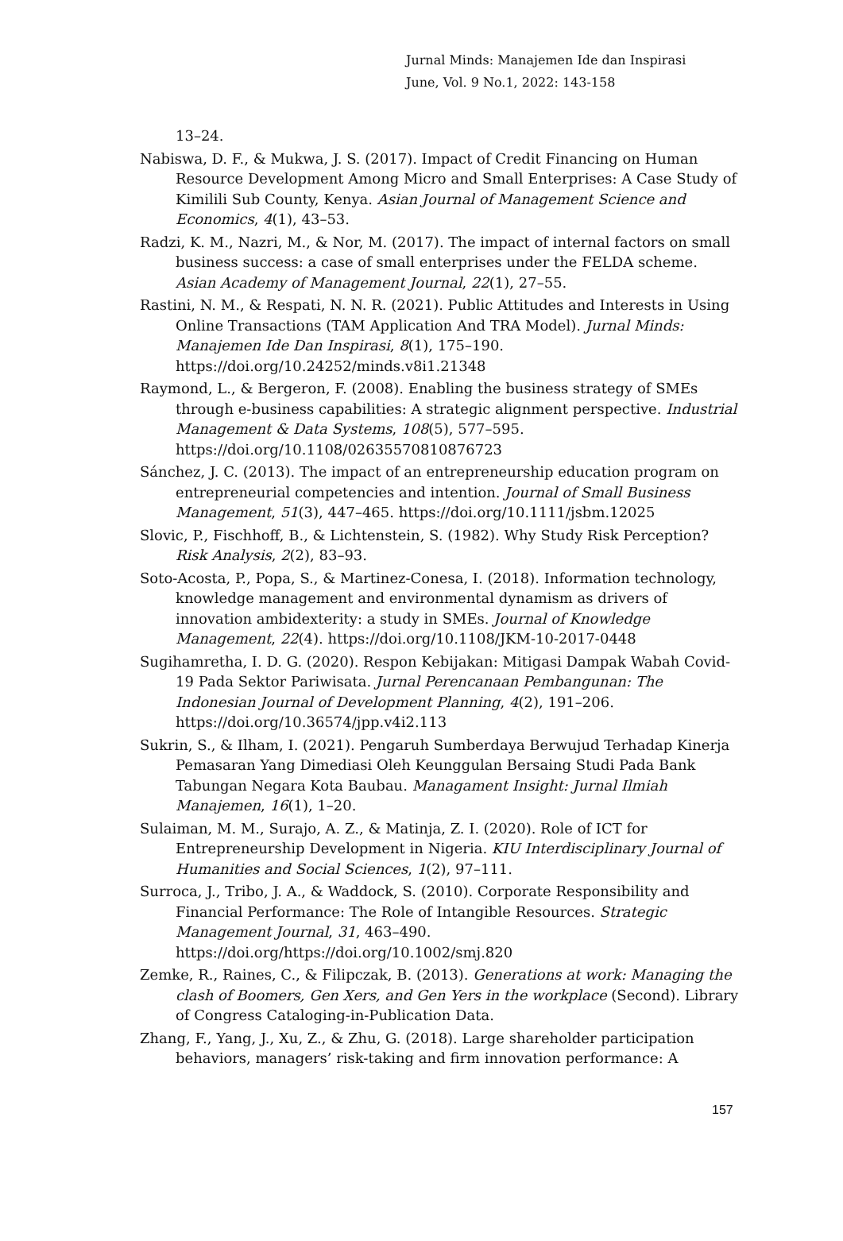Jurnal Minds: Manajemen Ide dan Inspirasi
June, Vol. 9 No.1, 2022: 143-158
13–24.
Nabiswa, D. F., & Mukwa, J. S. (2017). Impact of Credit Financing on Human Resource Development Among Micro and Small Enterprises: A Case Study of Kimilili Sub County, Kenya. Asian Journal of Management Science and Economics, 4(1), 43–53.
Radzi, K. M., Nazri, M., & Nor, M. (2017). The impact of internal factors on small business success: a case of small enterprises under the FELDA scheme. Asian Academy of Management Journal, 22(1), 27–55.
Rastini, N. M., & Respati, N. N. R. (2021). Public Attitudes and Interests in Using Online Transactions (TAM Application And TRA Model). Jurnal Minds: Manajemen Ide Dan Inspirasi, 8(1), 175–190. https://doi.org/10.24252/minds.v8i1.21348
Raymond, L., & Bergeron, F. (2008). Enabling the business strategy of SMEs through e-business capabilities: A strategic alignment perspective. Industrial Management & Data Systems, 108(5), 577–595. https://doi.org/10.1108/02635570810876723
Sánchez, J. C. (2013). The impact of an entrepreneurship education program on entrepreneurial competencies and intention. Journal of Small Business Management, 51(3), 447–465. https://doi.org/10.1111/jsbm.12025
Slovic, P., Fischhoff, B., & Lichtenstein, S. (1982). Why Study Risk Perception? Risk Analysis, 2(2), 83–93.
Soto-Acosta, P., Popa, S., & Martinez-Conesa, I. (2018). Information technology, knowledge management and environmental dynamism as drivers of innovation ambidexterity: a study in SMEs. Journal of Knowledge Management, 22(4). https://doi.org/10.1108/JKM-10-2017-0448
Sugihamretha, I. D. G. (2020). Respon Kebijakan: Mitigasi Dampak Wabah Covid-19 Pada Sektor Pariwisata. Jurnal Perencanaan Pembangunan: The Indonesian Journal of Development Planning, 4(2), 191–206. https://doi.org/10.36574/jpp.v4i2.113
Sukrin, S., & Ilham, I. (2021). Pengaruh Sumberdaya Berwujud Terhadap Kinerja Pemasaran Yang Dimediasi Oleh Keunggulan Bersaing Studi Pada Bank Tabungan Negara Kota Baubau. Managament Insight: Jurnal Ilmiah Manajemen, 16(1), 1–20.
Sulaiman, M. M., Surajo, A. Z., & Matinja, Z. I. (2020). Role of ICT for Entrepreneurship Development in Nigeria. KIU Interdisciplinary Journal of Humanities and Social Sciences, 1(2), 97–111.
Surroca, J., Tribo, J. A., & Waddock, S. (2010). Corporate Responsibility and Financial Performance: The Role of Intangible Resources. Strategic Management Journal, 31, 463–490. https://doi.org/https://doi.org/10.1002/smj.820
Zemke, R., Raines, C., & Filipczak, B. (2013). Generations at work: Managing the clash of Boomers, Gen Xers, and Gen Yers in the workplace (Second). Library of Congress Cataloging-in-Publication Data.
Zhang, F., Yang, J., Xu, Z., & Zhu, G. (2018). Large shareholder participation behaviors, managers’ risk-taking and firm innovation performance: A
157